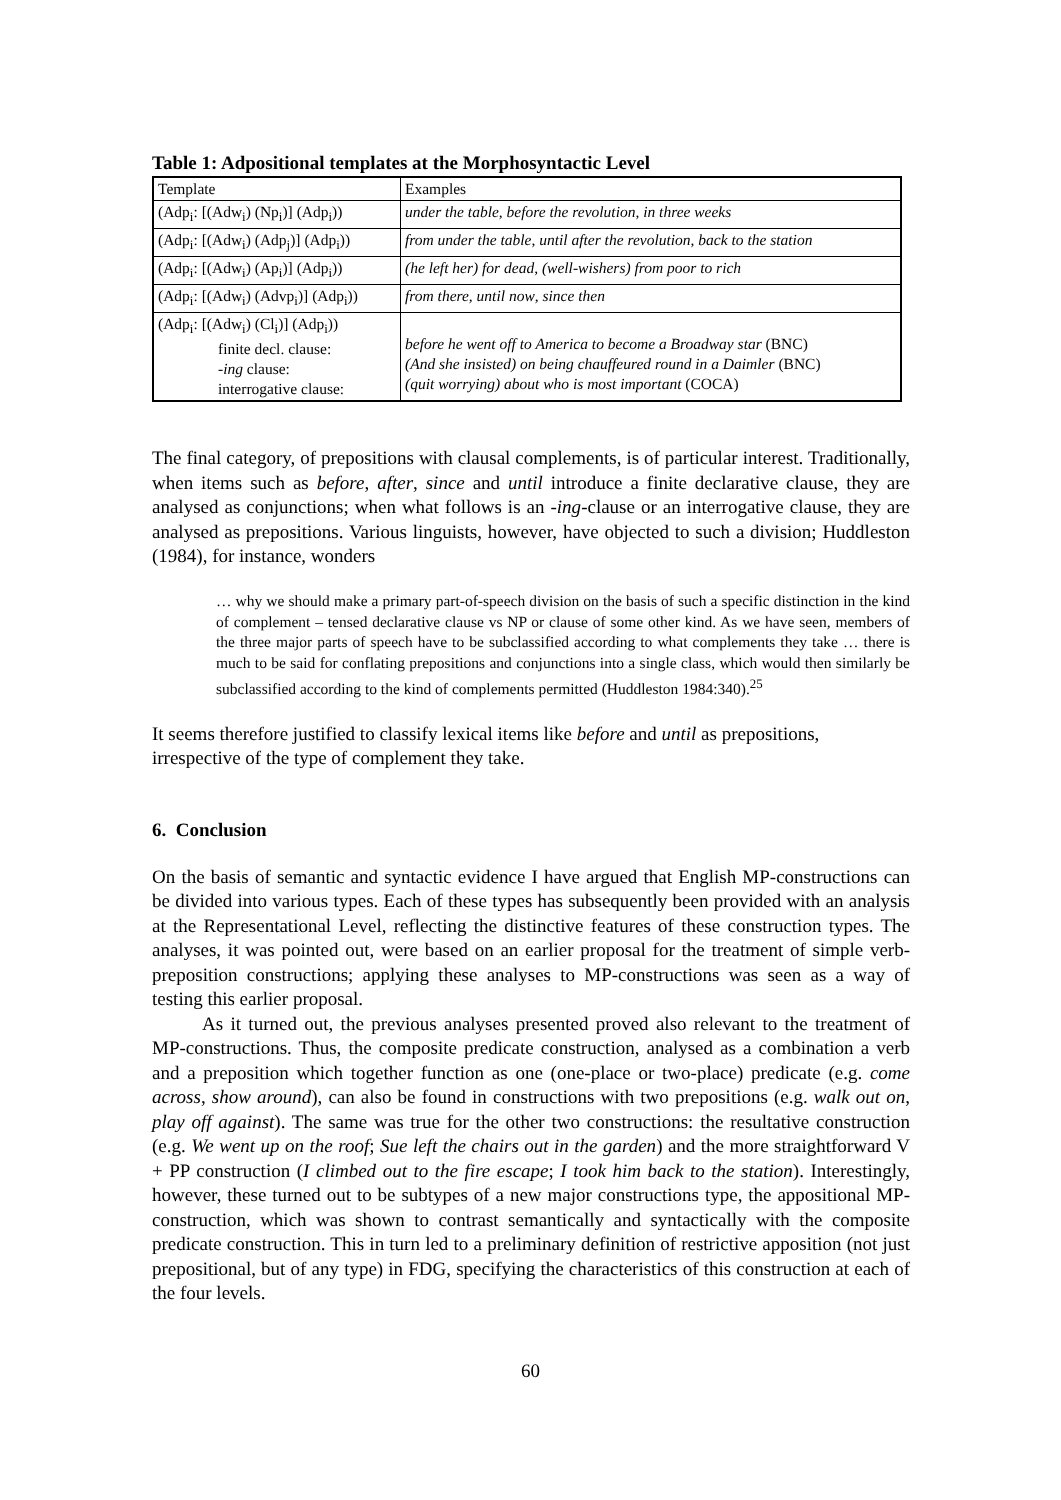Table 1: Adpositional templates at the Morphosyntactic Level
| Template | Examples |
| (Adp<sub>i</sub>: [(Adw<sub>i</sub>) (Np<sub>i</sub>)] (Adp<sub>i</sub>)) | under the table , before the revolution , in three weeks |
| (Adp<sub>i</sub>: [(Adw<sub>i</sub>) (Adp<sub>j</sub>)] (Adp<sub>i</sub>)) | from under the table , until after the revolution , back to the station |
| (Adp<sub>i</sub>: [(Adw<sub>i</sub>) (Ap<sub>i</sub>)] (Adp<sub>i</sub>)) | (he left her) for dead , (well-wishers) from poor to rich |
| (Adp<sub>i</sub>: [(Adw<sub>i</sub>) (Advp<sub>i</sub>)] (Adp<sub>i</sub>)) | from there , until now , since then |
| (Adp<sub>i</sub>: [(Adw<sub>i</sub>) (Cl<sub>i</sub>)] (Adp<sub>i</sub>)) finite decl. clause: - ing clause: interrogative clause: | before he went off to America to become a Broadway star (BNC) (And she insisted) on being chauffeured round in a Daimler (BNC) (quit worrying) about who is most important (COCA) |
The final category, of prepositions with clausal complements, is of particular interest. Traditionally, when items such as before, after, since and until introduce a finite declarative clause, they are analysed as conjunctions; when what follows is an -ing-clause or an interrogative clause, they are analysed as prepositions. Various linguists, however, have objected to such a division; Huddleston (1984), for instance, wonders
… why we should make a primary part-of-speech division on the basis of such a specific distinction in the kind of complement – tensed declarative clause vs NP or clause of some other kind. As we have seen, members of the three major parts of speech have to be subclassified according to what complements they take … there is much to be said for conflating prepositions and conjunctions into a single class, which would then similarly be subclassified according to the kind of complements permitted (Huddleston 1984:340).<sup>25</sup>
It seems therefore justified to classify lexical items like before and until as prepositions, irrespective of the type of complement they take.
6. Conclusion
On the basis of semantic and syntactic evidence I have argued that English MP-constructions can be divided into various types. Each of these types has subsequently been provided with an analysis at the Representational Level, reflecting the distinctive features of these construction types. The analyses, it was pointed out, were based on an earlier proposal for the treatment of simple verb-preposition constructions; applying these analyses to MP-constructions was seen as a way of testing this earlier proposal.
As it turned out, the previous analyses presented proved also relevant to the treatment of MP-constructions. Thus, the composite predicate construction, analysed as a combination a verb and a preposition which together function as one (one-place or two-place) predicate (e.g. come across, show around), can also be found in constructions with two prepositions (e.g. walk out on, play off against). The same was true for the other two constructions: the resultative construction (e.g. We went up on the roof; Sue left the chairs out in the garden) and the more straightforward V + PP construction (I climbed out to the fire escape; I took him back to the station). Interestingly, however, these turned out to be subtypes of a new major constructions type, the appositional MP-construction, which was shown to contrast semantically and syntactically with the composite predicate construction. This in turn led to a preliminary definition of restrictive apposition (not just prepositional, but of any type) in FDG, specifying the characteristics of this construction at each of the four levels.
60